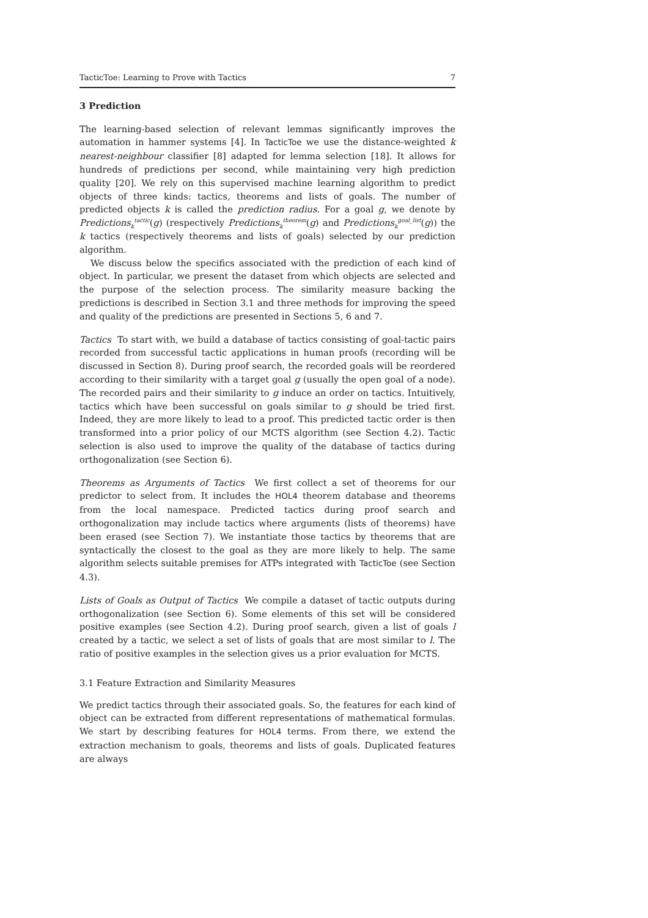TacticToe: Learning to Prove with Tactics 7
3 Prediction
The learning-based selection of relevant lemmas significantly improves the automation in hammer systems [4]. In TacticToe we use the distance-weighted k nearest-neighbour classifier [8] adapted for lemma selection [18]. It allows for hundreds of predictions per second, while maintaining very high prediction quality [20]. We rely on this supervised machine learning algorithm to predict objects of three kinds: tactics, theorems and lists of goals. The number of predicted objects k is called the prediction radius. For a goal g, we denote by Predictions<sub>k</sub><sup>tactic</sup>(g) (respectively Predictions<sub>k</sub><sup>theorem</sup>(g) and Predictions<sub>k</sub><sup>goal_list</sup>(g)) the k tactics (respectively theorems and lists of goals) selected by our prediction algorithm.
We discuss below the specifics associated with the prediction of each kind of object. In particular, we present the dataset from which objects are selected and the purpose of the selection process. The similarity measure backing the predictions is described in Section 3.1 and three methods for improving the speed and quality of the predictions are presented in Sections 5, 6 and 7.
Tactics To start with, we build a database of tactics consisting of goal-tactic pairs recorded from successful tactic applications in human proofs (recording will be discussed in Section 8). During proof search, the recorded goals will be reordered according to their similarity with a target goal g (usually the open goal of a node). The recorded pairs and their similarity to g induce an order on tactics. Intuitively, tactics which have been successful on goals similar to g should be tried first. Indeed, they are more likely to lead to a proof. This predicted tactic order is then transformed into a prior policy of our MCTS algorithm (see Section 4.2). Tactic selection is also used to improve the quality of the database of tactics during orthogonalization (see Section 6).
Theorems as Arguments of Tactics We first collect a set of theorems for our predictor to select from. It includes the HOL4 theorem database and theorems from the local namespace. Predicted tactics during proof search and orthogonalization may include tactics where arguments (lists of theorems) have been erased (see Section 7). We instantiate those tactics by theorems that are syntactically the closest to the goal as they are more likely to help. The same algorithm selects suitable premises for ATPs integrated with TacticToe (see Section 4.3).
Lists of Goals as Output of Tactics We compile a dataset of tactic outputs during orthogonalization (see Section 6). Some elements of this set will be considered positive examples (see Section 4.2). During proof search, given a list of goals l created by a tactic, we select a set of lists of goals that are most similar to l. The ratio of positive examples in the selection gives us a prior evaluation for MCTS.
3.1 Feature Extraction and Similarity Measures
We predict tactics through their associated goals. So, the features for each kind of object can be extracted from different representations of mathematical formulas. We start by describing features for HOL4 terms. From there, we extend the extraction mechanism to goals, theorems and lists of goals. Duplicated features are always